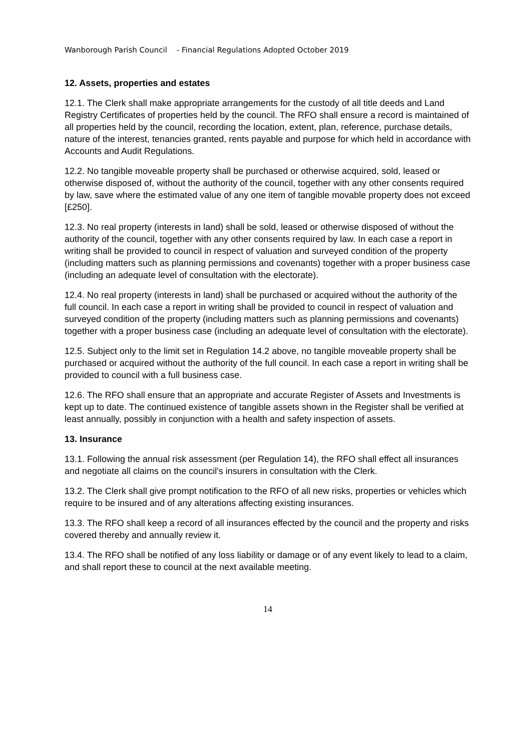Wanborough Parish Council - Financial Regulations Adopted October 2019
12. Assets, properties and estates
12.1. The Clerk shall make appropriate arrangements for the custody of all title deeds and Land Registry Certificates of properties held by the council. The RFO shall ensure a record is maintained of all properties held by the council, recording the location, extent, plan, reference, purchase details, nature of the interest, tenancies granted, rents payable and purpose for which held in accordance with Accounts and Audit Regulations.
12.2. No tangible moveable property shall be purchased or otherwise acquired, sold, leased or otherwise disposed of, without the authority of the council, together with any other consents required by law, save where the estimated value of any one item of tangible movable property does not exceed [£250].
12.3. No real property (interests in land) shall be sold, leased or otherwise disposed of without the authority of the council, together with any other consents required by law. In each case a report in writing shall be provided to council in respect of valuation and surveyed condition of the property (including matters such as planning permissions and covenants) together with a proper business case (including an adequate level of consultation with the electorate).
12.4. No real property (interests in land) shall be purchased or acquired without the authority of the full council. In each case a report in writing shall be provided to council in respect of valuation and surveyed condition of the property (including matters such as planning permissions and covenants) together with a proper business case (including an adequate level of consultation with the electorate).
12.5. Subject only to the limit set in Regulation 14.2 above, no tangible moveable property shall be purchased or acquired without the authority of the full council. In each case a report in writing shall be provided to council with a full business case.
12.6. The RFO shall ensure that an appropriate and accurate Register of Assets and Investments is kept up to date. The continued existence of tangible assets shown in the Register shall be verified at least annually, possibly in conjunction with a health and safety inspection of assets.
13. Insurance
13.1. Following the annual risk assessment (per Regulation 14), the RFO shall effect all insurances and negotiate all claims on the council's insurers in consultation with the Clerk.
13.2. The Clerk shall give prompt notification to the RFO of all new risks, properties or vehicles which require to be insured and of any alterations affecting existing insurances.
13.3. The RFO shall keep a record of all insurances effected by the council and the property and risks covered thereby and annually review it.
13.4. The RFO shall be notified of any loss liability or damage or of any event likely to lead to a claim, and shall report these to council at the next available meeting.
14